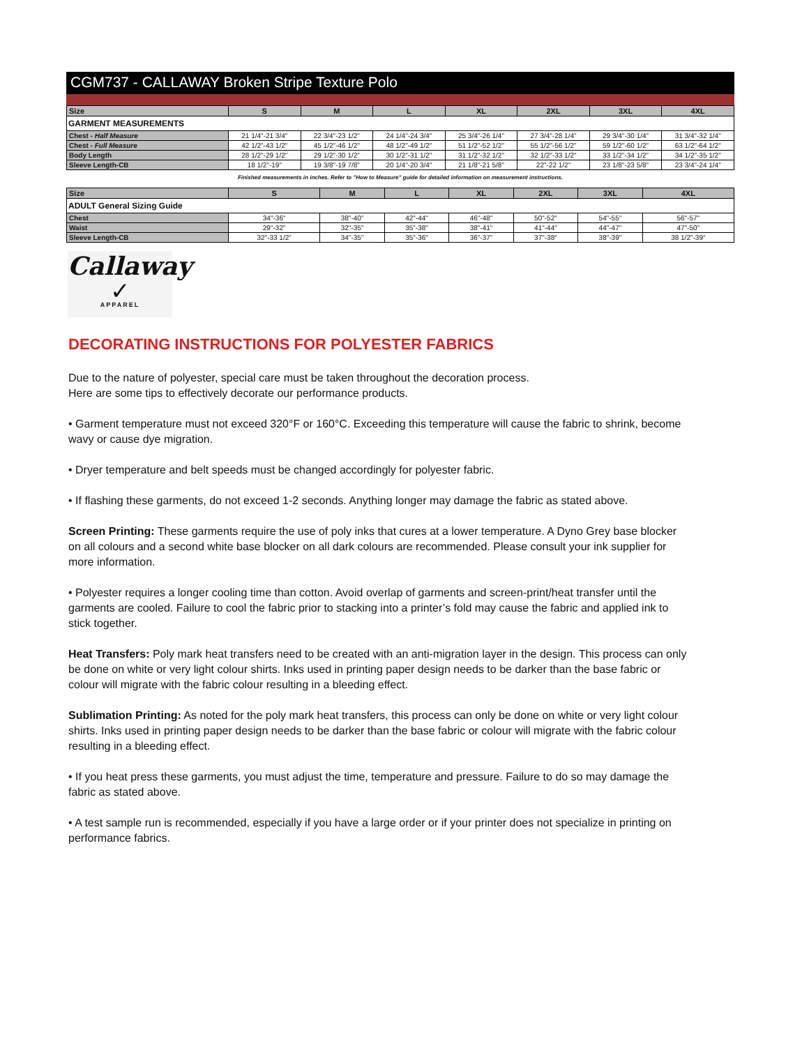CGM737 - CALLAWAY Broken Stripe Texture Polo
| GARMENT MEASUREMENTS | | | | | | | |
| Size | S | M | L | XL | 2XL | 3XL | 4XL |
| Chest - Half Measure | 21 1/4"-21 3/4" | 22 3/4"-23 1/2" | 24 1/4"-24 3/4" | 25 3/4"-26 1/4" | 27 3/4"-28 1/4" | 29 3/4"-30 1/4" | 31 3/4"-32 1/4" |
| Chest - Full Measure | 42 1/2"-43 1/2" | 45 1/2"-46 1/2" | 48 1/2"-49 1/2" | 51 1/2"-52 1/2" | 55 1/2"-56 1/2" | 59 1/2"-60 1/2" | 63 1/2"-64 1/2" |
| Body Length | 28 1/2"-29 1/2" | 29 1/2"-30 1/2" | 30 1/2"-31 1/2" | 31 1/2"-32 1/2" | 32 1/2"-33 1/2" | 33 1/2"-34 1/2" | 34 1/2"-35 1/2" |
| Sleeve Length-CB | 18 1/2"-19" | 19 3/8"-19 7/8" | 20 1/4"-20 3/4" | 21 1/8"-21 5/8" | 22"-22 1/2" | 23 1/8"-23 5/8" | 23 3/4"-24 1/4" |
Finished measurements in inches. Refer to "How to Measure" guide for detailed information on measurement instructions.
| ADULT General Sizing Guide | | | | | | | |
| Size | S | M | L | XL | 2XL | 3XL | 4XL |
| Chest | 34"-36" | 38"-40" | 42"-44" | 46"-48" | 50"-52" | 54"-55" | 56"-57" |
| Waist | 29"-32" | 32"-35" | 35"-38" | 38"-41" | 41"-44" | 44"-47" | 47"-50" |
| Sleeve Length-CB | 32"-33 1/2" | 34"-35" | 35"-36" | 36"-37" | 37"-38" | 38"-39" | 38 1/2"-39" |
Callaway
✓
APPAREL
DECORATING INSTRUCTIONS FOR POLYESTER FABRICS
Due to the nature of polyester, special care must be taken throughout the decoration process.
Here are some tips to effectively decorate our performance products.
• Garment temperature must not exceed 320°F or 160°C. Exceeding this temperature will cause the fabric to shrink, become wavy or cause dye migration.
• Dryer temperature and belt speeds must be changed accordingly for polyester fabric.
• If flashing these garments, do not exceed 1-2 seconds. Anything longer may damage the fabric as stated above.
Screen Printing: These garments require the use of poly inks that cures at a lower temperature. A Dyno Grey base blocker on all colours and a second white base blocker on all dark colours are recommended. Please consult your ink supplier for more information.
• Polyester requires a longer cooling time than cotton. Avoid overlap of garments and screen-print/heat transfer until the garments are cooled. Failure to cool the fabric prior to stacking into a printer’s fold may cause the fabric and applied ink to stick together.
Heat Transfers: Poly mark heat transfers need to be created with an anti-migration layer in the design. This process can only be done on white or very light colour shirts. Inks used in printing paper design needs to be darker than the base fabric or colour will migrate with the fabric colour resulting in a bleeding effect.
Sublimation Printing: As noted for the poly mark heat transfers, this process can only be done on white or very light colour shirts. Inks used in printing paper design needs to be darker than the base fabric or colour will migrate with the fabric colour resulting in a bleeding effect.
• If you heat press these garments, you must adjust the time, temperature and pressure. Failure to do so may damage the fabric as stated above.
• A test sample run is recommended, especially if you have a large order or if your printer does not specialize in printing on performance fabrics.